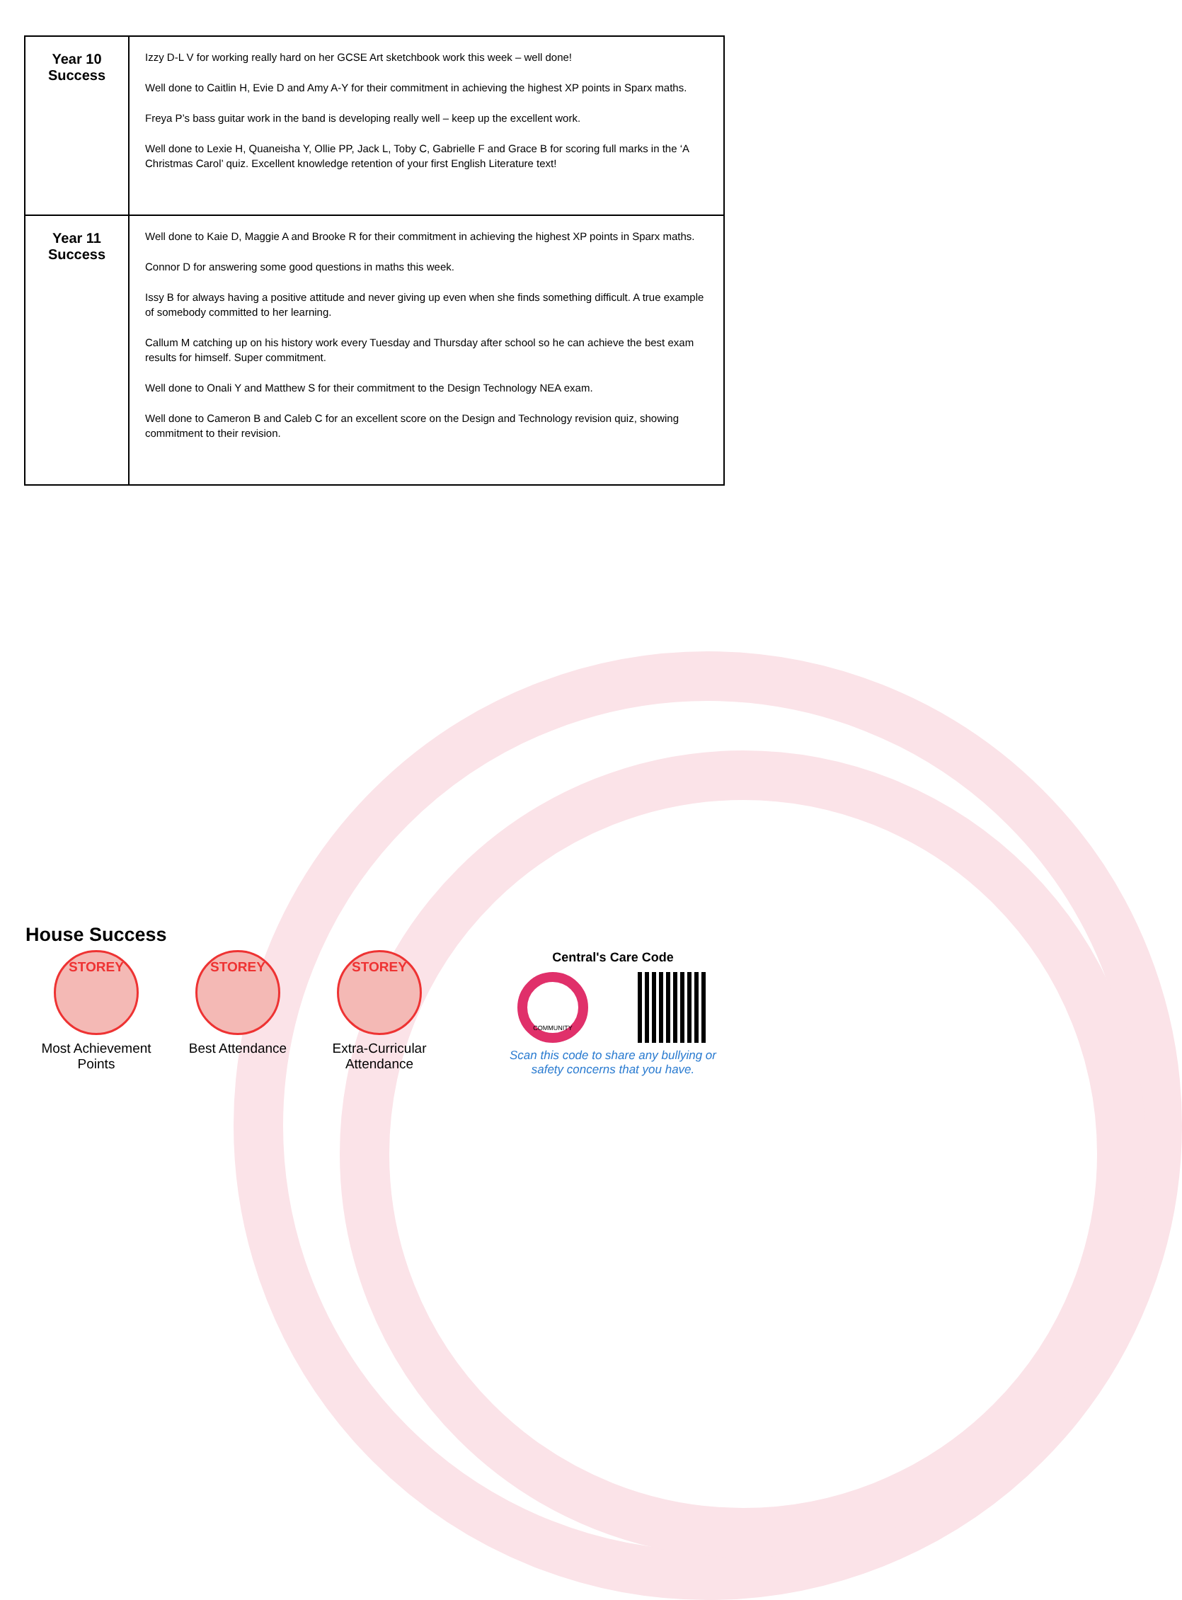| Year 10 Success | Izzy D-L V for working really hard on her GCSE Art sketchbook work this week – well done! Well done to Caitlin H, Evie D and Amy A-Y for their commitment in achieving the highest XP points in Sparx maths. Freya P’s bass guitar work in the band is developing really well – keep up the excellent work. Well done to Lexie H, Quaneisha Y, Ollie PP, Jack L, Toby C, Gabrielle F and Grace B for scoring full marks in the ‘A Christmas Carol’ quiz. Excellent knowledge retention of your first English Literature text! |
| Year 11 Success | Well done to Kaie D, Maggie A and Brooke R for their commitment in achieving the highest XP points in Sparx maths. Connor D for answering some good questions in maths this week. Issy B for always having a positive attitude and never giving up even when she finds something difficult. A true example of somebody committed to her learning. Callum M catching up on his history work every Tuesday and Thursday after school so he can achieve the best exam results for himself. Super commitment. Well done to Onali Y and Matthew S for their commitment to the Design Technology NEA exam. Well done to Cameron B and Caleb C for an excellent score on the Design and Technology revision quiz, showing commitment to their revision. |
House Success
STOREY
Most Achievement Points
STOREY
Best Attendance
STOREY
Extra-Curricular Attendance
Central's Care Code
COMMUNITY
Scan this code to share any bullying or safety concerns that you have.